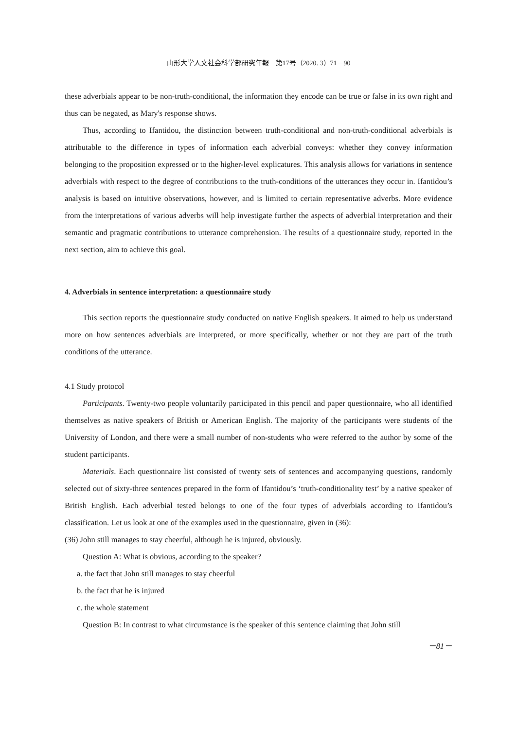山形大学人文社会科学部研究年報　第17号（2020. 3）71－90
these adverbials appear to be non-truth-conditional, the information they encode can be true or false in its own right and thus can be negated, as Mary's response shows.
Thus, according to Ifantidou, the distinction between truth-conditional and non-truth-conditional adverbials is attributable to the difference in types of information each adverbial conveys: whether they convey information belonging to the proposition expressed or to the higher-level explicatures. This analysis allows for variations in sentence adverbials with respect to the degree of contributions to the truth-conditions of the utterances they occur in. Ifantidou’s analysis is based on intuitive observations, however, and is limited to certain representative adverbs. More evidence from the interpretations of various adverbs will help investigate further the aspects of adverbial interpretation and their semantic and pragmatic contributions to utterance comprehension. The results of a questionnaire study, reported in the next section, aim to achieve this goal.
4. Adverbials in sentence interpretation: a questionnaire study
This section reports the questionnaire study conducted on native English speakers. It aimed to help us understand more on how sentences adverbials are interpreted, or more specifically, whether or not they are part of the truth conditions of the utterance.
4.1 Study protocol
Participants. Twenty-two people voluntarily participated in this pencil and paper questionnaire, who all identified themselves as native speakers of British or American English. The majority of the participants were students of the University of London, and there were a small number of non-students who were referred to the author by some of the student participants.
Materials. Each questionnaire list consisted of twenty sets of sentences and accompanying questions, randomly selected out of sixty-three sentences prepared in the form of Ifantidou’s ‘truth-conditionality test’ by a native speaker of British English. Each adverbial tested belongs to one of the four types of adverbials according to Ifantidou’s classification. Let us look at one of the examples used in the questionnaire, given in (36):
(36) John still manages to stay cheerful, although he is injured, obviously.
Question A: What is obvious, according to the speaker?
a. the fact that John still manages to stay cheerful
b. the fact that he is injured
c. the whole statement
Question B: In contrast to what circumstance is the speaker of this sentence claiming that John still
－81－